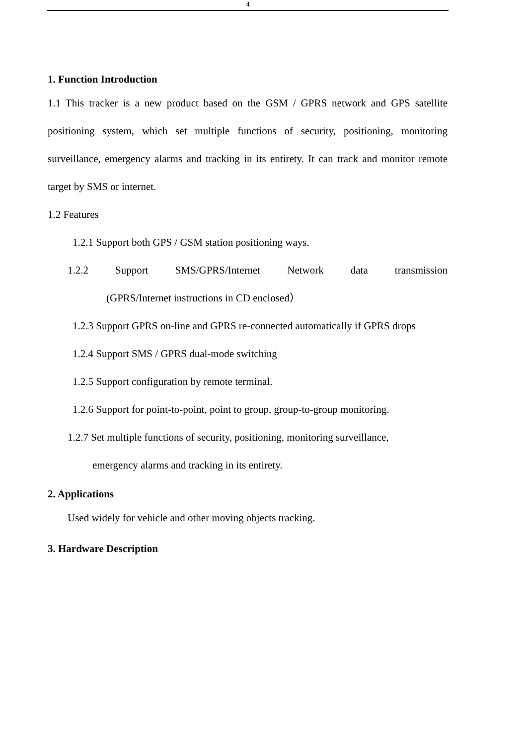4
1. Function Introduction
1.1 This tracker is a new product based on the GSM / GPRS network and GPS satellite positioning system, which set multiple functions of security, positioning, monitoring surveillance, emergency alarms and tracking in its entirety. It can track and monitor remote target by SMS or internet.
1.2 Features
1.2.1 Support both GPS / GSM station positioning ways.
1.2.2 Support SMS/GPRS/Internet Network data transmission
(GPRS/Internet instructions in CD enclosed）
1.2.3 Support GPRS on-line and GPRS re-connected automatically if GPRS drops
1.2.4 Support SMS / GPRS dual-mode switching
1.2.5 Support configuration by remote terminal.
1.2.6 Support for point-to-point, point to group, group-to-group monitoring.
1.2.7 Set multiple functions of security, positioning, monitoring surveillance,
emergency alarms and tracking in its entirety.
2. Applications
Used widely for vehicle and other moving objects tracking.
3. Hardware Description